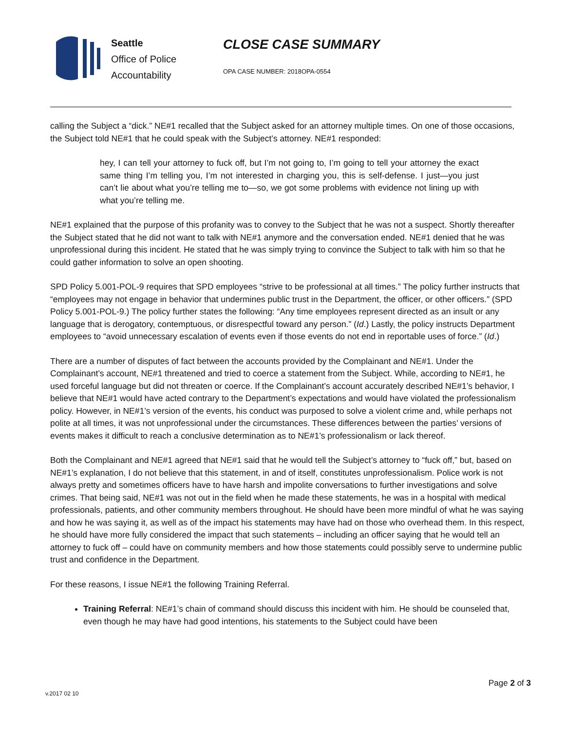Seattle
Office of Police
Accountability
CLOSE CASE SUMMARY
OPA CASE NUMBER: 2018OPA-0554
calling the Subject a “dick.” NE#1 recalled that the Subject asked for an attorney multiple times. On one of those occasions, the Subject told NE#1 that he could speak with the Subject’s attorney. NE#1 responded:
hey, I can tell your attorney to fuck off, but I’m not going to, I’m going to tell your attorney the exact same thing I’m telling you, I’m not interested in charging you, this is self-defense. I just—you just can’t lie about what you’re telling me to—so, we got some problems with evidence not lining up with what you’re telling me.
NE#1 explained that the purpose of this profanity was to convey to the Subject that he was not a suspect. Shortly thereafter the Subject stated that he did not want to talk with NE#1 anymore and the conversation ended. NE#1 denied that he was unprofessional during this incident. He stated that he was simply trying to convince the Subject to talk with him so that he could gather information to solve an open shooting.
SPD Policy 5.001-POL-9 requires that SPD employees “strive to be professional at all times.” The policy further instructs that “employees may not engage in behavior that undermines public trust in the Department, the officer, or other officers.” (SPD Policy 5.001-POL-9.) The policy further states the following: “Any time employees represent directed as an insult or any language that is derogatory, contemptuous, or disrespectful toward any person.” (Id.) Lastly, the policy instructs Department employees to “avoid unnecessary escalation of events even if those events do not end in reportable uses of force.” (Id.)
There are a number of disputes of fact between the accounts provided by the Complainant and NE#1. Under the Complainant’s account, NE#1 threatened and tried to coerce a statement from the Subject. While, according to NE#1, he used forceful language but did not threaten or coerce. If the Complainant’s account accurately described NE#1’s behavior, I believe that NE#1 would have acted contrary to the Department’s expectations and would have violated the professionalism policy. However, in NE#1’s version of the events, his conduct was purposed to solve a violent crime and, while perhaps not polite at all times, it was not unprofessional under the circumstances. These differences between the parties’ versions of events makes it difficult to reach a conclusive determination as to NE#1’s professionalism or lack thereof.
Both the Complainant and NE#1 agreed that NE#1 said that he would tell the Subject’s attorney to “fuck off,” but, based on NE#1’s explanation, I do not believe that this statement, in and of itself, constitutes unprofessionalism. Police work is not always pretty and sometimes officers have to have harsh and impolite conversations to further investigations and solve crimes. That being said, NE#1 was not out in the field when he made these statements, he was in a hospital with medical professionals, patients, and other community members throughout. He should have been more mindful of what he was saying and how he was saying it, as well as of the impact his statements may have had on those who overhead them. In this respect, he should have more fully considered the impact that such statements – including an officer saying that he would tell an attorney to fuck off – could have on community members and how those statements could possibly serve to undermine public trust and confidence in the Department.
For these reasons, I issue NE#1 the following Training Referral.
Training Referral: NE#1’s chain of command should discuss this incident with him. He should be counseled that, even though he may have had good intentions, his statements to the Subject could have been
Page 2 of 3
v.2017 02 10